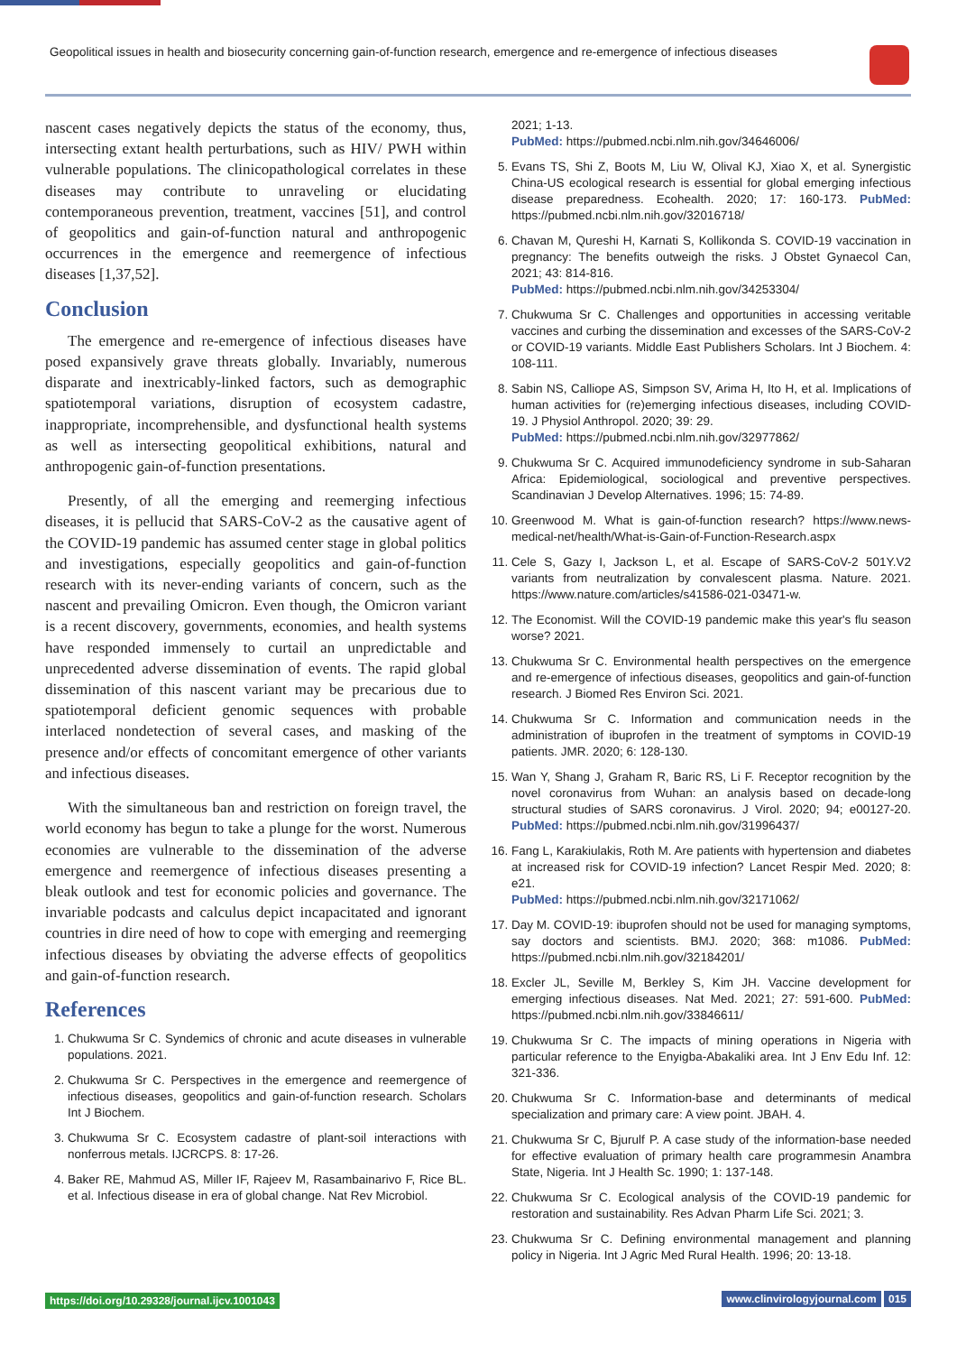Geopolitical issues in health and biosecurity concerning gain-of-function research, emergence and re-emergence of infectious diseases
nascent cases negatively depicts the status of the economy, thus, intersecting extant health perturbations, such as HIV/ PWH within vulnerable populations. The clinicopathological correlates in these diseases may contribute to unraveling or elucidating contemporaneous prevention, treatment, vaccines [51], and control of geopolitics and gain-of-function natural and anthropogenic occurrences in the emergence and reemergence of infectious diseases [1,37,52].
Conclusion
The emergence and re-emergence of infectious diseases have posed expansively grave threats globally. Invariably, numerous disparate and inextricably-linked factors, such as demographic spatiotemporal variations, disruption of ecosystem cadastre, inappropriate, incomprehensible, and dysfunctional health systems as well as intersecting geopolitical exhibitions, natural and anthropogenic gain-of-function presentations.
Presently, of all the emerging and reemerging infectious diseases, it is pellucid that SARS-CoV-2 as the causative agent of the COVID-19 pandemic has assumed center stage in global politics and investigations, especially geopolitics and gain-of-function research with its never-ending variants of concern, such as the nascent and prevailing Omicron. Even though, the Omicron variant is a recent discovery, governments, economies, and health systems have responded immensely to curtail an unpredictable and unprecedented adverse dissemination of events. The rapid global dissemination of this nascent variant may be precarious due to spatiotemporal deficient genomic sequences with probable interlaced nondetection of several cases, and masking of the presence and/or effects of concomitant emergence of other variants and infectious diseases.
With the simultaneous ban and restriction on foreign travel, the world economy has begun to take a plunge for the worst. Numerous economies are vulnerable to the dissemination of the adverse emergence and reemergence of infectious diseases presenting a bleak outlook and test for economic policies and governance. The invariable podcasts and calculus depict incapacitated and ignorant countries in dire need of how to cope with emerging and reemerging infectious diseases by obviating the adverse effects of geopolitics and gain-of-function research.
References
1. Chukwuma Sr C. Syndemics of chronic and acute diseases in vulnerable populations. 2021.
2. Chukwuma Sr C. Perspectives in the emergence and reemergence of infectious diseases, geopolitics and gain-of-function research. Scholars Int J Biochem.
3. Chukwuma Sr C. Ecosystem cadastre of plant-soil interactions with nonferrous metals. IJCRCPS. 8: 17-26.
4. Baker RE, Mahmud AS, Miller IF, Rajeev M, Rasambainarivo F, Rice BL. et al. Infectious disease in era of global change. Nat Rev Microbiol.
2021; 1-13.
PubMed: https://pubmed.ncbi.nlm.nih.gov/34646006/
5. Evans TS, Shi Z, Boots M, Liu W, Olival KJ, Xiao X, et al. Synergistic China-US ecological research is essential for global emerging infectious disease preparedness. Ecohealth. 2020; 17: 160-173. PubMed: https://pubmed.ncbi.nlm.nih.gov/32016718/
6. Chavan M, Qureshi H, Karnati S, Kollikonda S. COVID-19 vaccination in pregnancy: The benefits outweigh the risks. J Obstet Gynaecol Can, 2021; 43: 814-816.
PubMed: https://pubmed.ncbi.nlm.nih.gov/34253304/
7. Chukwuma Sr C. Challenges and opportunities in accessing veritable vaccines and curbing the dissemination and excesses of the SARS-CoV-2 or COVID-19 variants. Middle East Publishers Scholars. Int J Biochem. 4: 108-111.
8. Sabin NS, Calliope AS, Simpson SV, Arima H, Ito H, et al. Implications of human activities for (re)emerging infectious diseases, including COVID-19. J Physiol Anthropol. 2020; 39: 29.
PubMed: https://pubmed.ncbi.nlm.nih.gov/32977862/
9. Chukwuma Sr C. Acquired immunodeficiency syndrome in sub-Saharan Africa: Epidemiological, sociological and preventive perspectives. Scandinavian J Develop Alternatives. 1996; 15: 74-89.
10. Greenwood M. What is gain-of-function research? https://www.news-medical-net/health/What-is-Gain-of-Function-Research.aspx
11. Cele S, Gazy I, Jackson L, et al. Escape of SARS-CoV-2 501Y.V2 variants from neutralization by convalescent plasma. Nature. 2021. https://www.nature.com/articles/s41586-021-03471-w.
12. The Economist. Will the COVID-19 pandemic make this year's flu season worse? 2021.
13. Chukwuma Sr C. Environmental health perspectives on the emergence and re-emergence of infectious diseases, geopolitics and gain-of-function research. J Biomed Res Environ Sci. 2021.
14. Chukwuma Sr C. Information and communication needs in the administration of ibuprofen in the treatment of symptoms in COVID-19 patients. JMR. 2020; 6: 128-130.
15. Wan Y, Shang J, Graham R, Baric RS, Li F. Receptor recognition by the novel coronavirus from Wuhan: an analysis based on decade-long structural studies of SARS coronavirus. J Virol. 2020; 94; e00127-20. PubMed: https://pubmed.ncbi.nlm.nih.gov/31996437/
16. Fang L, Karakiulakis, Roth M. Are patients with hypertension and diabetes at increased risk for COVID-19 infection? Lancet Respir Med. 2020; 8: e21.
PubMed: https://pubmed.ncbi.nlm.nih.gov/32171062/
17. Day M. COVID-19: ibuprofen should not be used for managing symptoms, say doctors and scientists. BMJ. 2020; 368: m1086. PubMed: https://pubmed.ncbi.nlm.nih.gov/32184201/
18. Excler JL, Seville M, Berkley S, Kim JH. Vaccine development for emerging infectious diseases. Nat Med. 2021; 27: 591-600. PubMed: https://pubmed.ncbi.nlm.nih.gov/33846611/
19. Chukwuma Sr C. The impacts of mining operations in Nigeria with particular reference to the Enyigba-Abakaliki area. Int J Env Edu Inf. 12: 321-336.
20. Chukwuma Sr C. Information-base and determinants of medical specialization and primary care: A view point. JBAH. 4.
21. Chukwuma Sr C, Bjurulf P. A case study of the information-base needed for effective evaluation of primary health care programmesin Anambra State, Nigeria. Int J Health Sc. 1990; 1: 137-148.
22. Chukwuma Sr C. Ecological analysis of the COVID-19 pandemic for restoration and sustainability. Res Advan Pharm Life Sci. 2021; 3.
23. Chukwuma Sr C. Defining environmental management and planning policy in Nigeria. Int J Agric Med Rural Health. 1996; 20: 13-18.
https://doi.org/10.29328/journal.ijcv.1001043
www.clinvirologyjournal.com 015